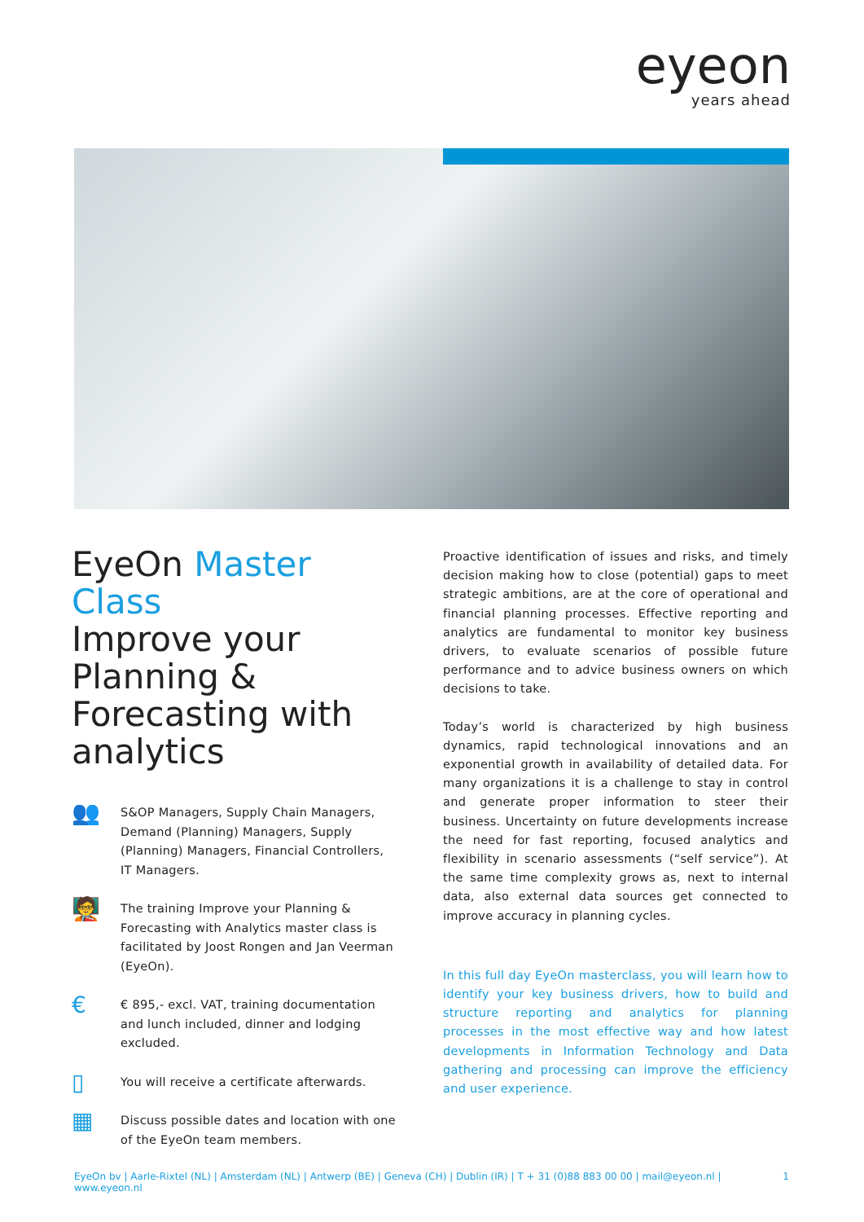eyeon
years ahead
EyeOn Master Class
Improve your Planning & Forecasting with analytics
👥
S&OP Managers, Supply Chain Managers, Demand (Planning) Managers, Supply (Planning) Managers, Financial Controllers, IT Managers.
🧑‍🏫
The training Improve your Planning & Forecasting with Analytics master class is facilitated by Joost Rongen and Jan Veerman (EyeOn).
€
€ 895,- excl. VAT, training documentation and lunch included, dinner and lodging excluded.
▯
You will receive a certificate afterwards.
▦
Discuss possible dates and location with one of the EyeOn team members.
Proactive identification of issues and risks, and timely decision making how to close (potential) gaps to meet strategic ambitions, are at the core of operational and financial planning processes. Effective reporting and analytics are fundamental to monitor key business drivers, to evaluate scenarios of possible future performance and to advice business owners on which decisions to take.
Today’s world is characterized by high business dynamics, rapid technological innovations and an exponential growth in availability of detailed data. For many organizations it is a challenge to stay in control and generate proper information to steer their business. Uncertainty on future developments increase the need for fast reporting, focused analytics and flexibility in scenario assessments (“self service”). At the same time complexity grows as, next to internal data, also external data sources get connected to improve accuracy in planning cycles.
In this full day EyeOn masterclass, you will learn how to identify your key business drivers, how to build and structure reporting and analytics for planning processes in the most effective way and how latest developments in Information Technology and Data gathering and processing can improve the efficiency and user experience.
EyeOn bv | Aarle-Rixtel (NL) | Amsterdam (NL) | Antwerp (BE) | Geneva (CH) | Dublin (IR) | T + 31 (0)88 883 00 00 | mail@eyeon.nl | www.eyeon.nl 1